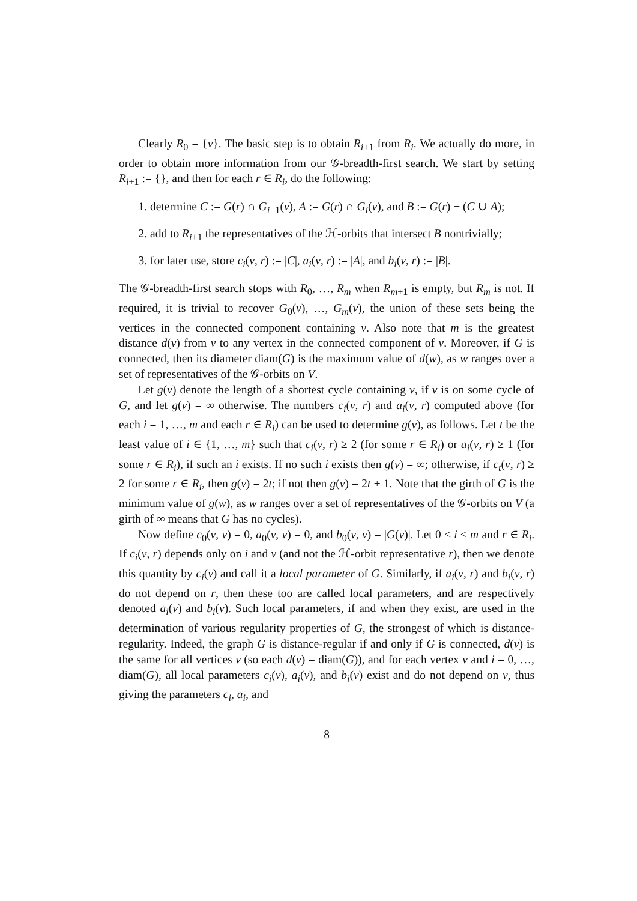Clearly R<sub>0</sub> = {v}. The basic step is to obtain R<sub>i+1</sub> from R<sub>i</sub>. We actually do more, in order to obtain more information from our 𝒢-breadth-first search. We start by setting R<sub>i+1</sub> := {}, and then for each r ∈ R<sub>i</sub>, do the following:
1. determine C := G(r) ∩ G<sub>i−1</sub>(v), A := G(r) ∩ G<sub>i</sub>(v), and B := G(r) − (C ∪ A);
2. add to R<sub>i+1</sub> the representatives of the ℋ-orbits that intersect B nontrivially;
3. for later use, store c<sub>i</sub>(v, r) := |C|, a<sub>i</sub>(v, r) := |A|, and b<sub>i</sub>(v, r) := |B|.
The 𝒢-breadth-first search stops with R<sub>0</sub>, …, R<sub>m</sub> when R<sub>m+1</sub> is empty, but R<sub>m</sub> is not. If required, it is trivial to recover G<sub>0</sub>(v), …, G<sub>m</sub>(v), the union of these sets being the vertices in the connected component containing v. Also note that m is the greatest distance d(v) from v to any vertex in the connected component of v. Moreover, if G is connected, then its diameter diam(G) is the maximum value of d(w), as w ranges over a set of representatives of the 𝒢-orbits on V.
Let g(v) denote the length of a shortest cycle containing v, if v is on some cycle of G, and let g(v) = ∞ otherwise. The numbers c<sub>i</sub>(v, r) and a<sub>i</sub>(v, r) computed above (for each i = 1, …, m and each r ∈ R<sub>i</sub>) can be used to determine g(v), as follows. Let t be the least value of i ∈ {1, …, m} such that c<sub>i</sub>(v, r) ≥ 2 (for some r ∈ R<sub>i</sub>) or a<sub>i</sub>(v, r) ≥ 1 (for some r ∈ R<sub>i</sub>), if such an i exists. If no such i exists then g(v) = ∞; otherwise, if c<sub>t</sub>(v, r) ≥ 2 for some r ∈ R<sub>i</sub>, then g(v) = 2t; if not then g(v) = 2t + 1. Note that the girth of G is the minimum value of g(w), as w ranges over a set of representatives of the 𝒢-orbits on V (a girth of ∞ means that G has no cycles).
Now define c<sub>0</sub>(v, v) = 0, a<sub>0</sub>(v, v) = 0, and b<sub>0</sub>(v, v) = |G(v)|. Let 0 ≤ i ≤ m and r ∈ R<sub>i</sub>. If c<sub>i</sub>(v, r) depends only on i and v (and not the ℋ-orbit representative r), then we denote this quantity by c<sub>i</sub>(v) and call it a local parameter of G. Similarly, if a<sub>i</sub>(v, r) and b<sub>i</sub>(v, r) do not depend on r, then these too are called local parameters, and are respectively denoted a<sub>i</sub>(v) and b<sub>i</sub>(v). Such local parameters, if and when they exist, are used in the determination of various regularity properties of G, the strongest of which is distance-regularity. Indeed, the graph G is distance-regular if and only if G is connected, d(v) is the same for all vertices v (so each d(v) = diam(G)), and for each vertex v and i = 0, …, diam(G), all local parameters c<sub>i</sub>(v), a<sub>i</sub>(v), and b<sub>i</sub>(v) exist and do not depend on v, thus giving the parameters c<sub>i</sub>, a<sub>i</sub>, and
8